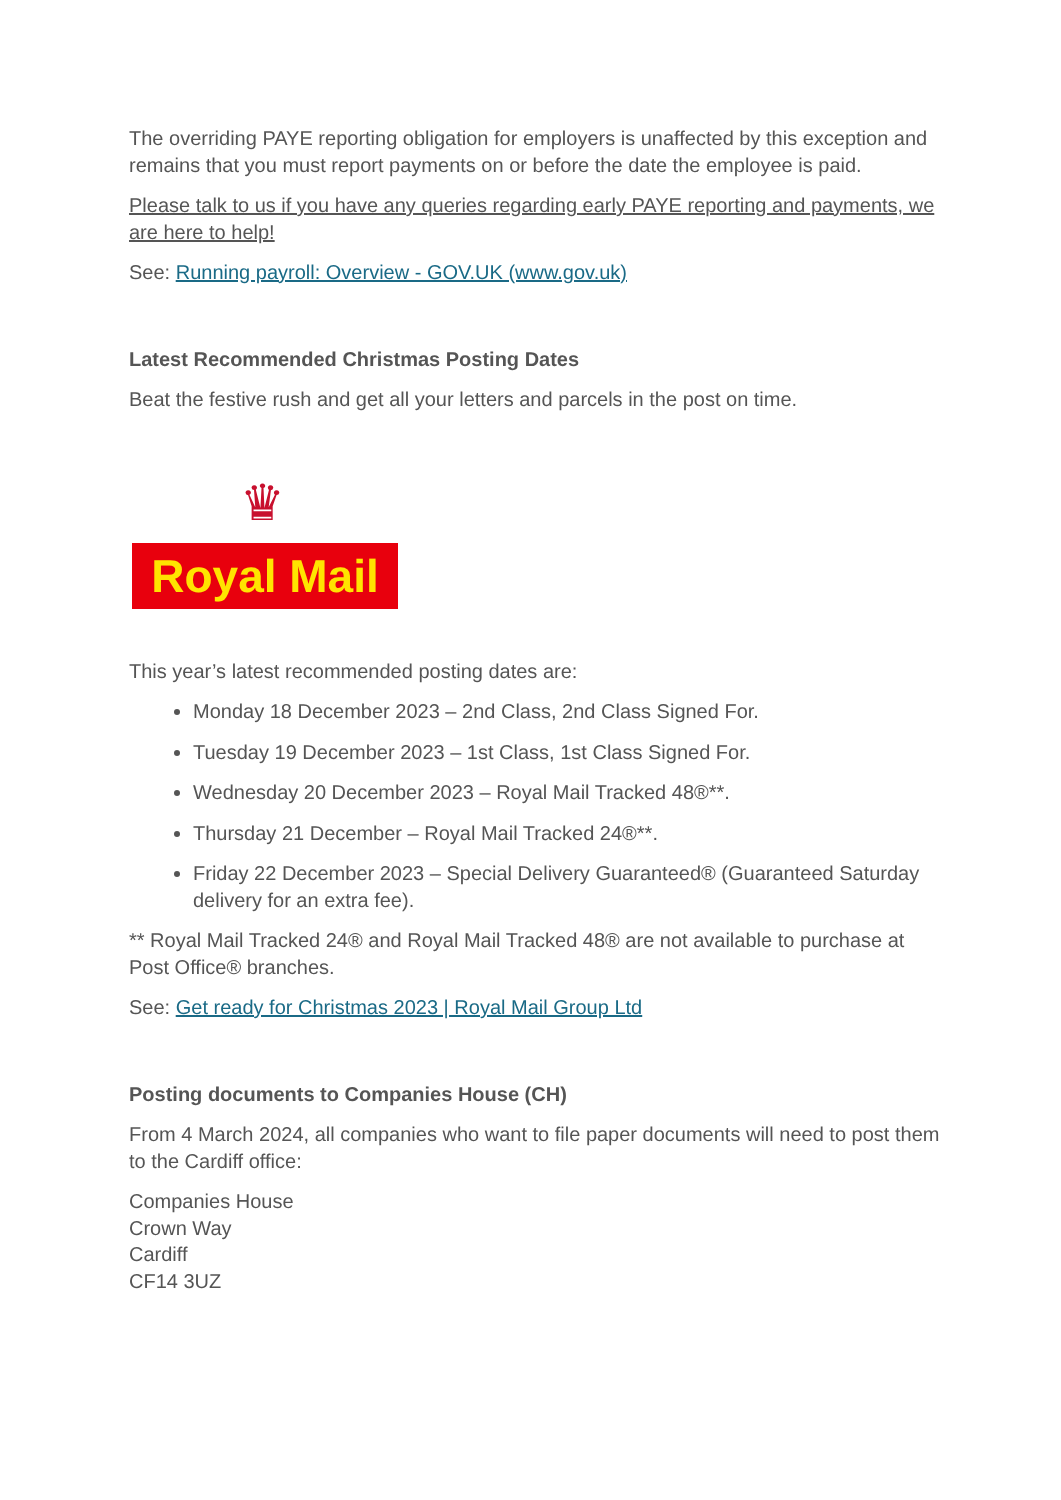The overriding PAYE reporting obligation for employers is unaffected by this exception and remains that you must report payments on or before the date the employee is paid.
Please talk to us if you have any queries regarding early PAYE reporting and payments, we are here to help!
See: Running payroll: Overview - GOV.UK (www.gov.uk)
Latest Recommended Christmas Posting Dates
Beat the festive rush and get all your letters and parcels in the post on time.
♛
Royal Mail
This year’s latest recommended posting dates are:
Monday 18 December 2023 – 2nd Class, 2nd Class Signed For.
Tuesday 19 December 2023 – 1st Class, 1st Class Signed For.
Wednesday 20 December 2023 – Royal Mail Tracked 48®**.
Thursday 21 December – Royal Mail Tracked 24®**.
Friday 22 December 2023 – Special Delivery Guaranteed® (Guaranteed Saturday delivery for an extra fee).
** Royal Mail Tracked 24® and Royal Mail Tracked 48® are not available to purchase at Post Office® branches.
See: Get ready for Christmas 2023 | Royal Mail Group Ltd
Posting documents to Companies House (CH)
From 4 March 2024, all companies who want to file paper documents will need to post them to the Cardiff office:
Companies House
Crown Way
Cardiff
CF14 3UZ